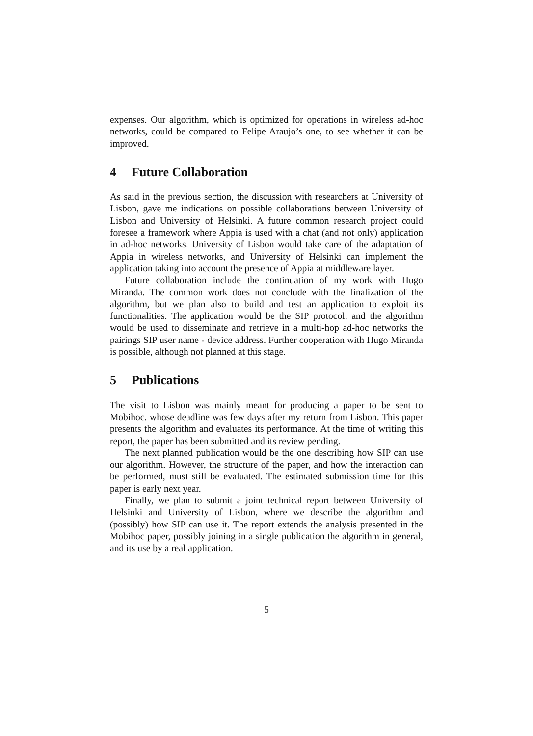expenses. Our algorithm, which is optimized for operations in wireless ad-hoc networks, could be compared to Felipe Araujo’s one, to see whether it can be improved.
4 Future Collaboration
As said in the previous section, the discussion with researchers at University of Lisbon, gave me indications on possible collaborations between University of Lisbon and University of Helsinki. A future common research project could foresee a framework where Appia is used with a chat (and not only) application in ad-hoc networks. University of Lisbon would take care of the adaptation of Appia in wireless networks, and University of Helsinki can implement the application taking into account the presence of Appia at middleware layer.
Future collaboration include the continuation of my work with Hugo Miranda. The common work does not conclude with the finalization of the algorithm, but we plan also to build and test an application to exploit its functionalities. The application would be the SIP protocol, and the algorithm would be used to disseminate and retrieve in a multi-hop ad-hoc networks the pairings SIP user name - device address. Further cooperation with Hugo Miranda is possible, although not planned at this stage.
5 Publications
The visit to Lisbon was mainly meant for producing a paper to be sent to Mobihoc, whose deadline was few days after my return from Lisbon. This paper presents the algorithm and evaluates its performance. At the time of writing this report, the paper has been submitted and its review pending.
The next planned publication would be the one describing how SIP can use our algorithm. However, the structure of the paper, and how the interaction can be performed, must still be evaluated. The estimated submission time for this paper is early next year.
Finally, we plan to submit a joint technical report between University of Helsinki and University of Lisbon, where we describe the algorithm and (possibly) how SIP can use it. The report extends the analysis presented in the Mobihoc paper, possibly joining in a single publication the algorithm in general, and its use by a real application.
5